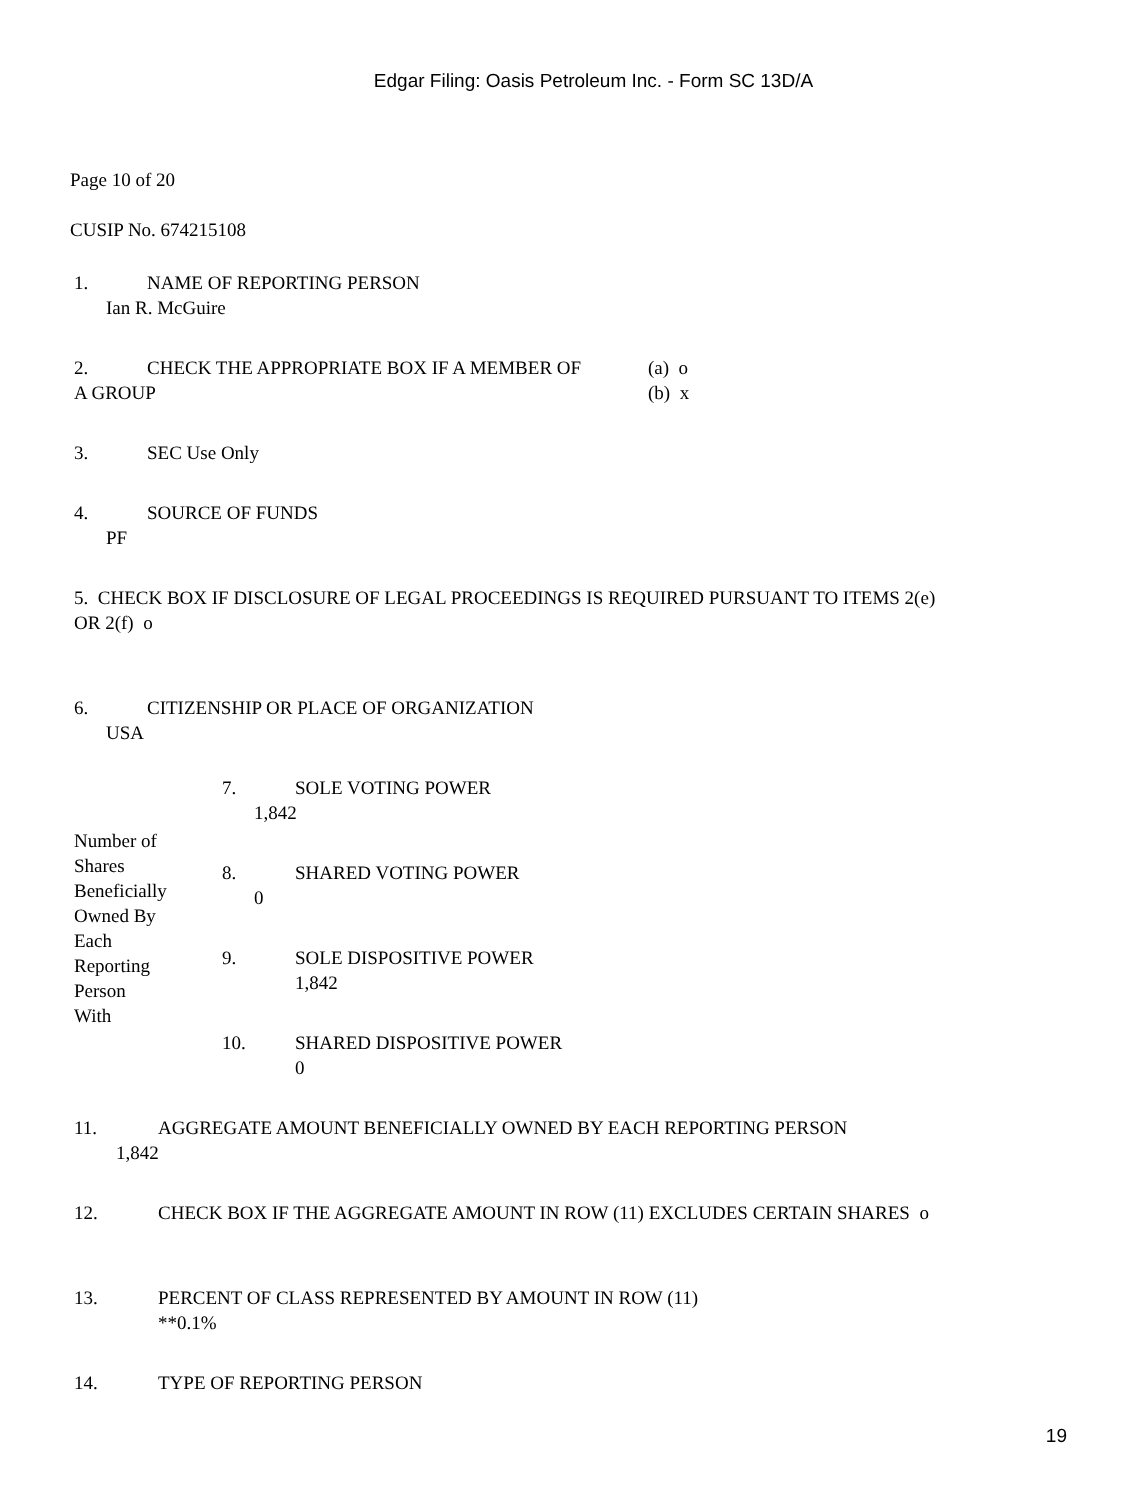Edgar Filing: Oasis Petroleum Inc. - Form SC 13D/A
Page 10 of 20
CUSIP No. 674215108
1. NAME OF REPORTING PERSON
Ian R. McGuire
2. CHECK THE APPROPRIATE BOX IF A MEMBER OF
A GROUP
(a) o
(b) x
3. SEC Use Only
4. SOURCE OF FUNDS
PF
5. CHECK BOX IF DISCLOSURE OF LEGAL PROCEEDINGS IS REQUIRED PURSUANT TO ITEMS 2(e)
OR 2(f) o
6. CITIZENSHIP OR PLACE OF ORGANIZATION
USA
| Number of Shares Beneficially Owned By Each Reporting Person With | 7. SOLE VOTING POWER 1,842 |
| | 8. SHARED VOTING POWER 0 |
| | 9. SOLE DISPOSITIVE POWER 1,842 |
| | 10. SHARED DISPOSITIVE POWER 0 |
11. AGGREGATE AMOUNT BENEFICIALLY OWNED BY EACH REPORTING PERSON
1,842
12. CHECK BOX IF THE AGGREGATE AMOUNT IN ROW (11) EXCLUDES CERTAIN SHARES o
13. PERCENT OF CLASS REPRESENTED BY AMOUNT IN ROW (11)
**0.1%
14. TYPE OF REPORTING PERSON
19